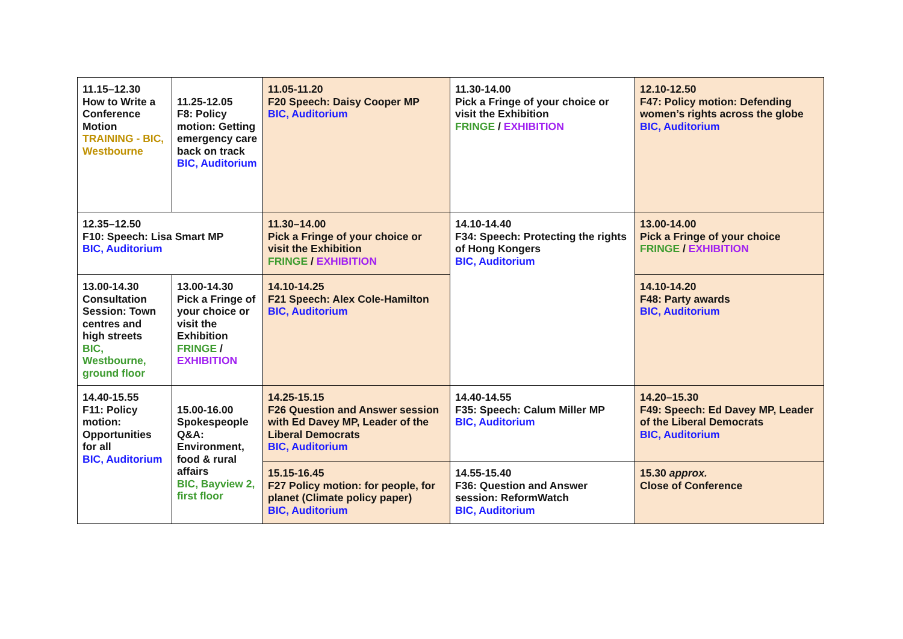| 11.15–12.30 How to Write a Conference Motion TRAINING - BIC, Westbourne | 11.25-12.05 F8: Policy motion: Getting emergency care back on track BIC, Auditorium | 11.05-11.20 F20 Speech: Daisy Cooper MP BIC, Auditorium | 11.30-14.00 Pick a Fringe of your choice or visit the Exhibition FRINGE / EXHIBITION | 12.10-12.50 F47: Policy motion: Defending women’s rights across the globe BIC, Auditorium |
| 12.35–12.50 F10: Speech: Lisa Smart MP BIC, Auditorium | | 11.30–14.00 Pick a Fringe of your choice or visit the Exhibition FRINGE / EXHIBITION | 14.10-14.40 F34: Speech: Protecting the rights of Hong Kongers BIC, Auditorium | 13.00-14.00 Pick a Fringe of your choice FRINGE / EXHIBITION |
| 13.00-14.30 Consultation Session: Town centres and high streets BIC, Westbourne, ground floor | 13.00-14.30 Pick a Fringe of your choice or visit the Exhibition FRINGE / EXHIBITION | 14.10-14.25 F21 Speech: Alex Cole-Hamilton BIC, Auditorium | | 14.10-14.20 F48: Party awards BIC, Auditorium |
| 14.40-15.55 F11: Policy motion: Opportunities for all BIC, Auditorium | 15.00-16.00 Spokespeople Q&A: Environment, food & rural affairs BIC, Bayview 2, first floor | 14.25-15.15 F26 Question and Answer session with Ed Davey MP, Leader of the Liberal Democrats BIC, Auditorium | 14.40-14.55 F35: Speech: Calum Miller MP BIC, Auditorium | 14.20–15.30 F49: Speech: Ed Davey MP, Leader of the Liberal Democrats BIC, Auditorium |
| | | 15.15-16.45 F27 Policy motion: for people, for planet (Climate policy paper) BIC, Auditorium | 14.55-15.40 F36: Question and Answer session: ReformWatch BIC, Auditorium | 15.30 approx. Close of Conference |